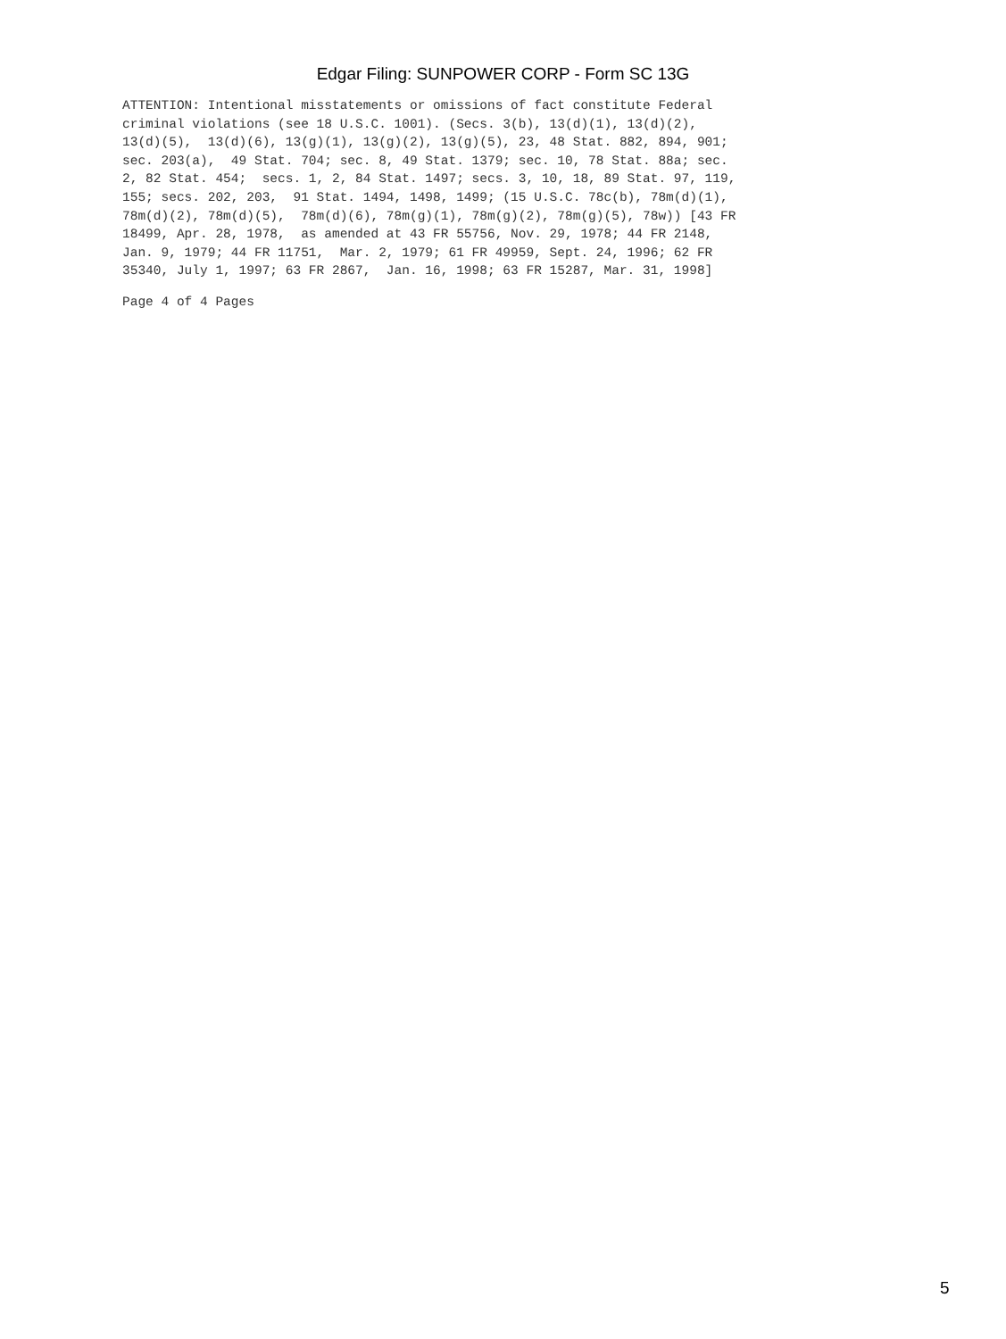Edgar Filing: SUNPOWER CORP - Form SC 13G
ATTENTION: Intentional misstatements or omissions of fact constitute Federal
criminal violations (see 18 U.S.C. 1001). (Secs. 3(b), 13(d)(1), 13(d)(2),
13(d)(5),  13(d)(6), 13(g)(1), 13(g)(2), 13(g)(5), 23, 48 Stat. 882, 894, 901;
sec. 203(a),  49 Stat. 704; sec. 8, 49 Stat. 1379; sec. 10, 78 Stat. 88a; sec.
2, 82 Stat. 454;  secs. 1, 2, 84 Stat. 1497; secs. 3, 10, 18, 89 Stat. 97, 119,
155; secs. 202, 203,  91 Stat. 1494, 1498, 1499; (15 U.S.C. 78c(b), 78m(d)(1),
78m(d)(2), 78m(d)(5),  78m(d)(6), 78m(g)(1), 78m(g)(2), 78m(g)(5), 78w)) [43 FR
18499, Apr. 28, 1978,  as amended at 43 FR 55756, Nov. 29, 1978; 44 FR 2148,
Jan. 9, 1979; 44 FR 11751,  Mar. 2, 1979; 61 FR 49959, Sept. 24, 1996; 62 FR
35340, July 1, 1997; 63 FR 2867,  Jan. 16, 1998; 63 FR 15287, Mar. 31, 1998]
Page 4 of 4 Pages
5